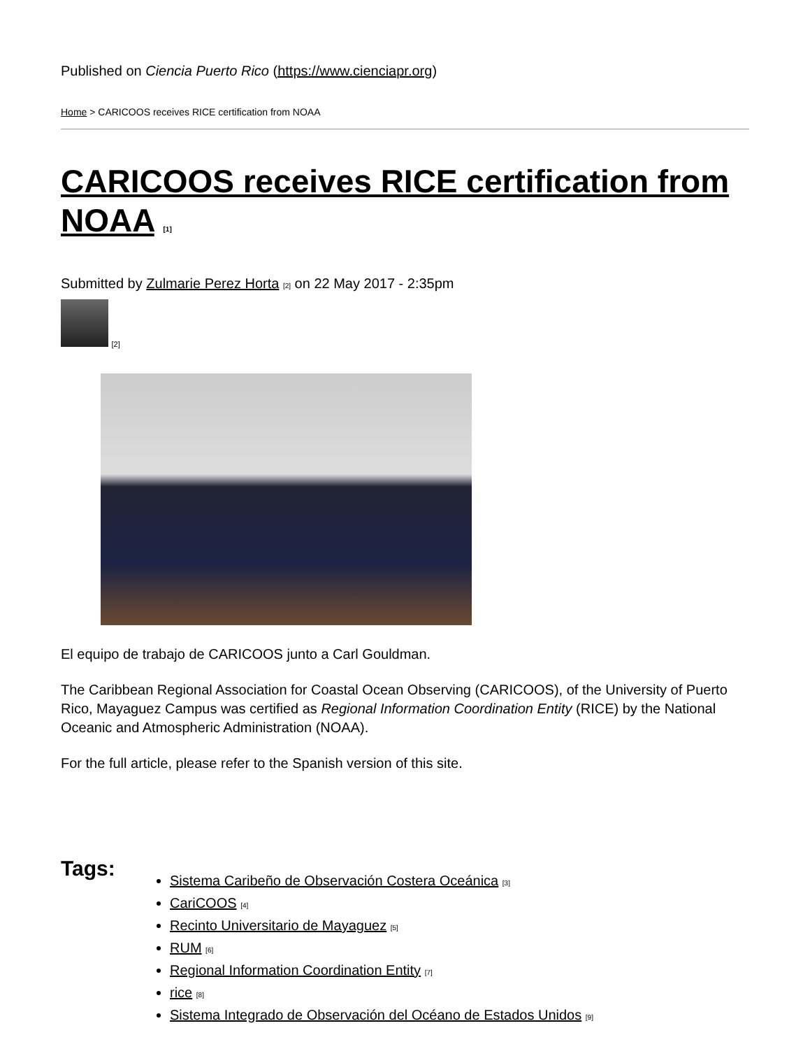Published on Ciencia Puerto Rico (https://www.cienciapr.org)
Home > CARICOOS receives RICE certification from NOAA
CARICOOS receives RICE certification from NOAA <sup>[1]</sup>
Submitted by Zulmarie Perez Horta <sup>[2]</sup> on 22 May 2017 - 2:35pm
[2]
El equipo de trabajo de CARICOOS junto a Carl Gouldman.
The Caribbean Regional Association for Coastal Ocean Observing (CARICOOS), of the University of Puerto Rico, Mayaguez Campus was certified as Regional Information Coordination Entity (RICE) by the National Oceanic and Atmospheric Administration (NOAA).
For the full article, please refer to the Spanish version of this site.
Tags:
Sistema Caribeño de Observación Costera Oceánica <sup>[3]</sup>
CariCOOS <sup>[4]</sup>
Recinto Universitario de Mayaguez <sup>[5]</sup>
RUM <sup>[6]</sup>
Regional Information Coordination Entity <sup>[7]</sup>
rice <sup>[8]</sup>
Sistema Integrado de Observación del Océano de Estados Unidos <sup>[9]</sup>